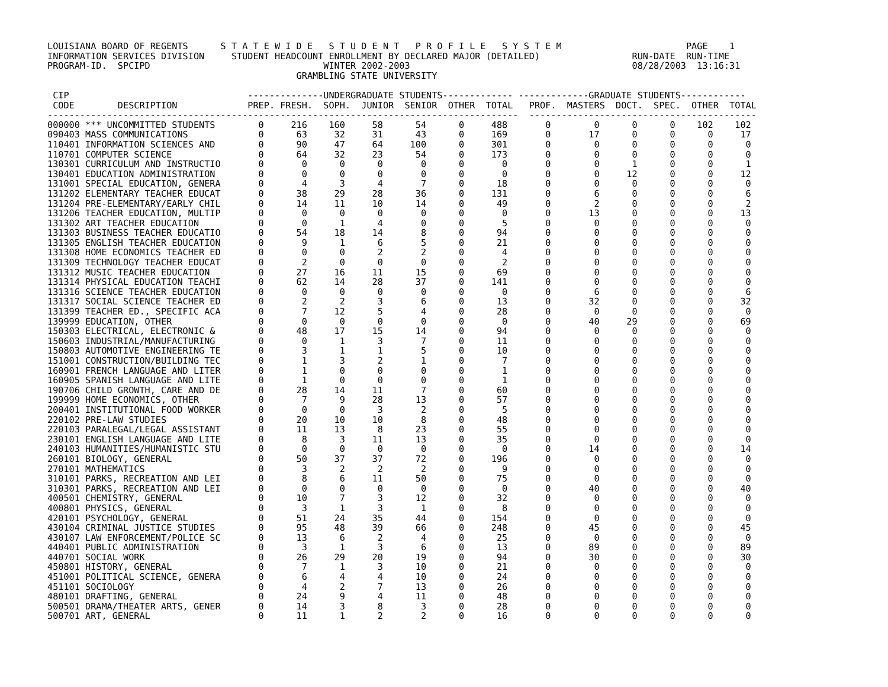LOUISIANA BOARD OF REGENTS      S T A T E W I D E   S T U D E N T   P R O F I L E   S Y S T E M                       PAGE    1
INFORMATION SERVICES DIVISION     STUDENT HEADCOUNT ENROLLMENT BY DECLARED MAJOR (DETAILED)                 RUN-DATE  RUN-TIME
PROGRAM-ID.  SPCIPD                                WINTER 2002-2003                                         08/28/2003  13:16:31
                                              GRAMBLING STATE UNIVERSITY

 CIP                                 --------------UNDERGRADUATE STUDENTS------------- -------------GRADUATE STUDENTS------------
 CODE        DESCRIPTION             PREP. FRESH.  SOPH.  JUNIOR  SENIOR  OTHER  TOTAL   PROF.  MASTERS  DOCT.  SPEC.  OTHER  TOTAL
---------------------------------------------------------------------------------------  ------------------------------------------
000000 *** UNCOMMITTED STUDENTS        0     216    160     58      54      0     488       0        0      0      0    102    102
090403 MASS COMMUNICATIONS             0      63     32     31      43      0     169       0       17      0      0      0     17
110401 INFORMATION SCIENCES AND        0      90     47     64     100      0     301       0        0      0      0      0      0
110701 COMPUTER SCIENCE                0      64     32     23      54      0     173       0        0      0      0      0      0
130301 CURRICULUM AND INSTRUCTIO       0       0      0      0       0      0       0       0        0      1      0      0      1
130401 EDUCATION ADMINISTRATION        0       0      0      0       0      0       0       0        0     12      0      0     12
131001 SPECIAL EDUCATION, GENERA       0       4      3      4       7      0      18       0        0      0      0      0      0
131202 ELEMENTARY TEACHER EDUCAT       0      38     29     28      36      0     131       0        6      0      0      0      6
131204 PRE-ELEMENTARY/EARLY CHIL       0      14     11     10      14      0      49       0        2      0      0      0      2
131206 TEACHER EDUCATION, MULTIP       0       0      0      0       0      0       0       0       13      0      0      0     13
131302 ART TEACHER EDUCATION           0       0      1      4       0      0       5       0        0      0      0      0      0
131303 BUSINESS TEACHER EDUCATIO       0      54     18     14       8      0      94       0        0      0      0      0      0
131305 ENGLISH TEACHER EDUCATION       0       9      1      6       5      0      21       0        0      0      0      0      0
131308 HOME ECONOMICS TEACHER ED       0       0      0      2       2      0       4       0        0      0      0      0      0
131309 TECHNOLOGY TEACHER EDUCAT       0       2      0      0       0      0       2       0        0      0      0      0      0
131312 MUSIC TEACHER EDUCATION         0      27     16     11      15      0      69       0        0      0      0      0      0
131314 PHYSICAL EDUCATION TEACHI       0      62     14     28      37      0     141       0        0      0      0      0      0
131316 SCIENCE TEACHER EDUCATION       0       0      0      0       0      0       0       0        6      0      0      0      6
131317 SOCIAL SCIENCE TEACHER ED       0       2      2      3       6      0      13       0       32      0      0      0     32
131399 TEACHER ED., SPECIFIC ACA       0       7     12      5       4      0      28       0        0      0      0      0      0
139999 EDUCATION, OTHER                0       0      0      0       0      0       0       0       40     29      0      0     69
150303 ELECTRICAL, ELECTRONIC &        0      48     17     15      14      0      94       0        0      0      0      0      0
150603 INDUSTRIAL/MANUFACTURING        0       0      1      3       7      0      11       0        0      0      0      0      0
150803 AUTOMOTIVE ENGINEERING TE       0       3      1      1       5      0      10       0        0      0      0      0      0
151001 CONSTRUCTION/BUILDING TEC       0       1      3      2       1      0       7       0        0      0      0      0      0
160901 FRENCH LANGUAGE AND LITER       0       1      0      0       0      0       1       0        0      0      0      0      0
160905 SPANISH LANGUAGE AND LITE       0       1      0      0       0      0       1       0        0      0      0      0      0
190706 CHILD GROWTH, CARE AND DE       0      28     14     11       7      0      60       0        0      0      0      0      0
199999 HOME ECONOMICS, OTHER           0       7      9     28      13      0      57       0        0      0      0      0      0
200401 INSTITUTIONAL FOOD WORKER       0       0      0      3       2      0       5       0        0      0      0      0      0
220102 PRE-LAW STUDIES                 0      20     10     10       8      0      48       0        0      0      0      0      0
220103 PARALEGAL/LEGAL ASSISTANT       0      11     13      8      23      0      55       0        0      0      0      0      0
230101 ENGLISH LANGUAGE AND LITE       0       8      3     11      13      0      35       0        0      0      0      0      0
240103 HUMANITIES/HUMANISTIC STU       0       0      0      0       0      0       0       0       14      0      0      0     14
260101 BIOLOGY, GENERAL                0      50     37     37      72      0     196       0        0      0      0      0      0
270101 MATHEMATICS                     0       3      2      2       2      0       9       0        0      0      0      0      0
310101 PARKS, RECREATION AND LEI       0       8      6     11      50      0      75       0        0      0      0      0      0
310301 PARKS, RECREATION AND LEI       0       0      0      0       0      0       0       0       40      0      0      0     40
400501 CHEMISTRY, GENERAL              0      10      7      3      12      0      32       0        0      0      0      0      0
400801 PHYSICS, GENERAL                0       3      1      3       1      0       8       0        0      0      0      0      0
420101 PSYCHOLOGY, GENERAL             0      51     24     35      44      0     154       0        0      0      0      0      0
430104 CRIMINAL JUSTICE STUDIES        0      95     48     39      66      0     248       0       45      0      0      0     45
430107 LAW ENFORCEMENT/POLICE SC       0      13      6      2       4      0      25       0        0      0      0      0      0
440401 PUBLIC ADMINISTRATION           0       3      1      3       6      0      13       0       89      0      0      0     89
440701 SOCIAL WORK                     0      26     29     20      19      0      94       0       30      0      0      0     30
450801 HISTORY, GENERAL                0       7      1      3      10      0      21       0        0      0      0      0      0
451001 POLITICAL SCIENCE, GENERA       0       6      4      4      10      0      24       0        0      0      0      0      0
451101 SOCIOLOGY                       0       4      2      7      13      0      26       0        0      0      0      0      0
480101 DRAFTING, GENERAL               0      24      9      4      11      0      48       0        0      0      0      0      0
500501 DRAMA/THEATER ARTS, GENER       0      14      3      8       3      0      28       0        0      0      0      0      0
500701 ART, GENERAL                    0      11      1      2       2      0      16       0        0      0      0      0      0